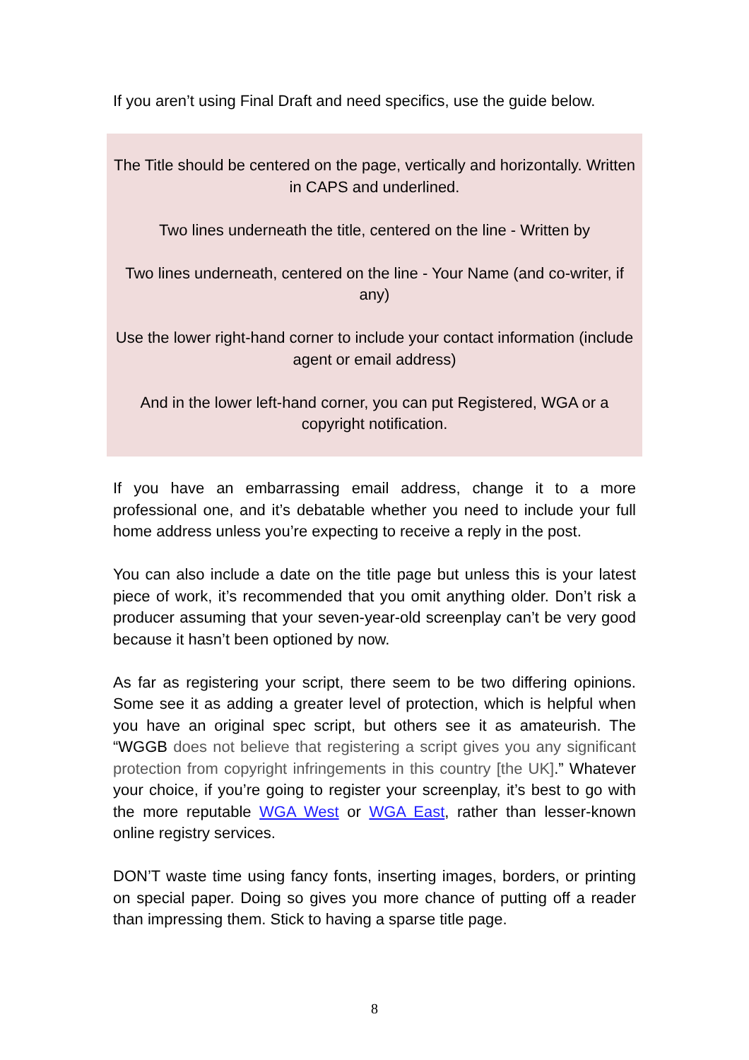If you aren’t using Final Draft and need specifics, use the guide below.
The Title should be centered on the page, vertically and horizontally. Written in CAPS and underlined.
Two lines underneath the title, centered on the line - Written by
Two lines underneath, centered on the line - Your Name (and co-writer, if any)
Use the lower right-hand corner to include your contact information (include agent or email address)
And in the lower left-hand corner, you can put Registered, WGA or a copyright notification.
If you have an embarrassing email address, change it to a more professional one, and it’s debatable whether you need to include your full home address unless you’re expecting to receive a reply in the post.
You can also include a date on the title page but unless this is your latest piece of work, it’s recommended that you omit anything older. Don’t risk a producer assuming that your seven-year-old screenplay can’t be very good because it hasn’t been optioned by now.
As far as registering your script, there seem to be two differing opinions. Some see it as adding a greater level of protection, which is helpful when you have an original spec script, but others see it as amateurish. The “WGGB does not believe that registering a script gives you any significant protection from copyright infringements in this country [the UK].” Whatever your choice, if you’re going to register your screenplay, it’s best to go with the more reputable WGA West or WGA East, rather than lesser-known online registry services.
DON’T waste time using fancy fonts, inserting images, borders, or printing on special paper. Doing so gives you more chance of putting off a reader than impressing them. Stick to having a sparse title page.
8